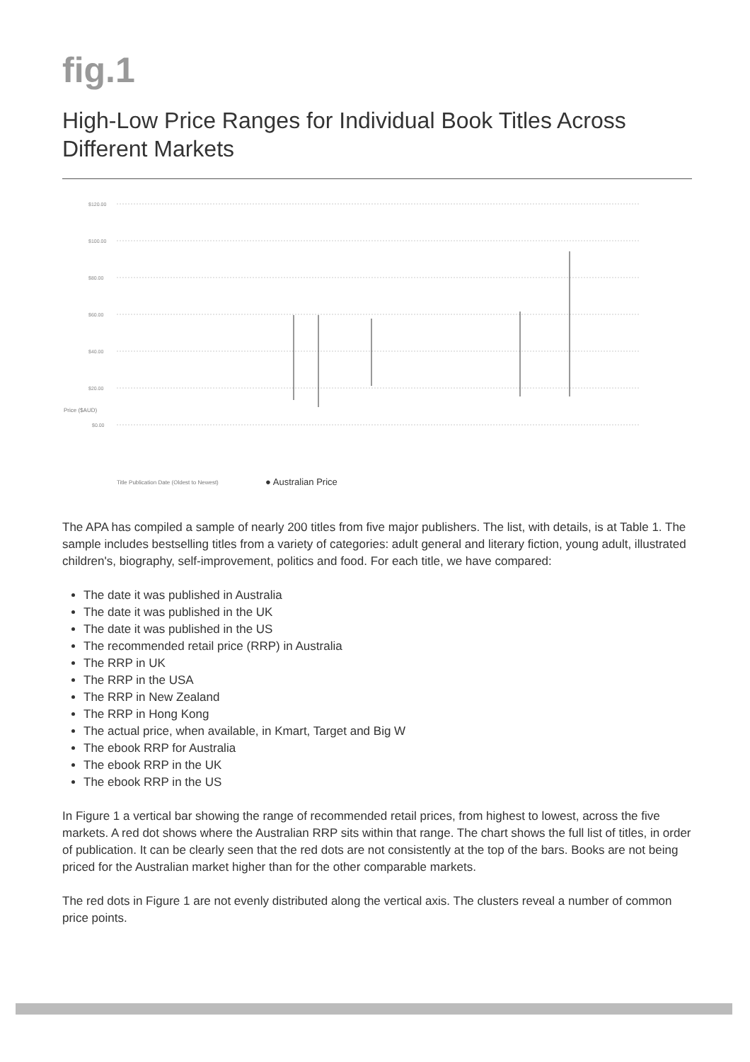fig.1
High-Low Price Ranges for Individual Book Titles Across Different Markets
$120.00
$100.00
$80.00
$60.00
$40.00
$20.00
$0.00
Title Publication Date (Oldest to Newest)
● Australian Price
Price ($AUD)
The APA has compiled a sample of nearly 200 titles from five major publishers. The list, with details, is at Table 1. The sample includes bestselling titles from a variety of categories: adult general and literary fiction, young adult, illustrated children's, biography, self-improvement, politics and food. For each title, we have compared:
The date it was published in Australia
The date it was published in the UK
The date it was published in the US
The recommended retail price (RRP) in Australia
The RRP in UK
The RRP in the USA
The RRP in New Zealand
The RRP in Hong Kong
The actual price, when available, in Kmart, Target and Big W
The ebook RRP for Australia
The ebook RRP in the UK
The ebook RRP in the US
In Figure 1 a vertical bar showing the range of recommended retail prices, from highest to lowest, across the five markets. A red dot shows where the Australian RRP sits within that range. The chart shows the full list of titles, in order of publication. It can be clearly seen that the red dots are not consistently at the top of the bars. Books are not being priced for the Australian market higher than for the other comparable markets.
The red dots in Figure 1 are not evenly distributed along the vertical axis. The clusters reveal a number of common price points.